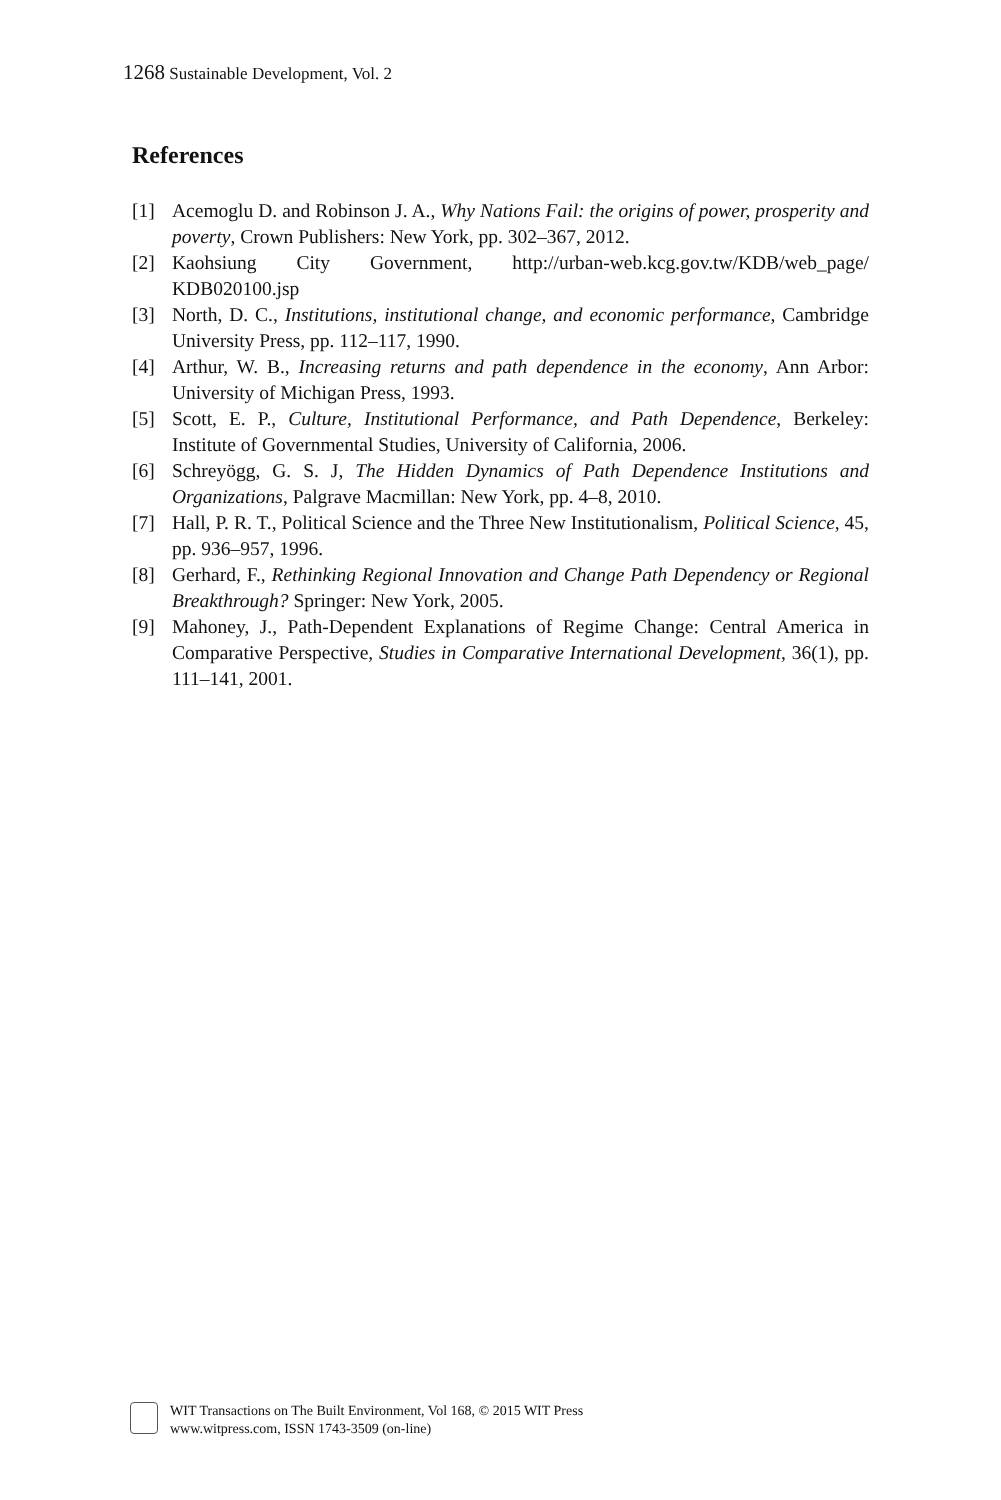1268 Sustainable Development, Vol. 2
References
[1] Acemoglu D. and Robinson J. A., Why Nations Fail: the origins of power, prosperity and poverty, Crown Publishers: New York, pp. 302–367, 2012.
[2] Kaohsiung City Government, http://urban-web.kcg.gov.tw/KDB/web_page/ KDB020100.jsp
[3] North, D. C., Institutions, institutional change, and economic performance, Cambridge University Press, pp. 112–117, 1990.
[4] Arthur, W. B., Increasing returns and path dependence in the economy, Ann Arbor: University of Michigan Press, 1993.
[5] Scott, E. P., Culture, Institutional Performance, and Path Dependence, Berkeley: Institute of Governmental Studies, University of California, 2006.
[6] Schreyögg, G. S. J, The Hidden Dynamics of Path Dependence Institutions and Organizations, Palgrave Macmillan: New York, pp. 4–8, 2010.
[7] Hall, P. R. T., Political Science and the Three New Institutionalism, Political Science, 45, pp. 936–957, 1996.
[8] Gerhard, F., Rethinking Regional Innovation and Change Path Dependency or Regional Breakthrough? Springer: New York, 2005.
[9] Mahoney, J., Path-Dependent Explanations of Regime Change: Central America in Comparative Perspective, Studies in Comparative International Development, 36(1), pp. 111–141, 2001.
WIT Transactions on The Built Environment, Vol 168, © 2015 WIT Press
www.witpress.com, ISSN 1743-3509 (on-line)